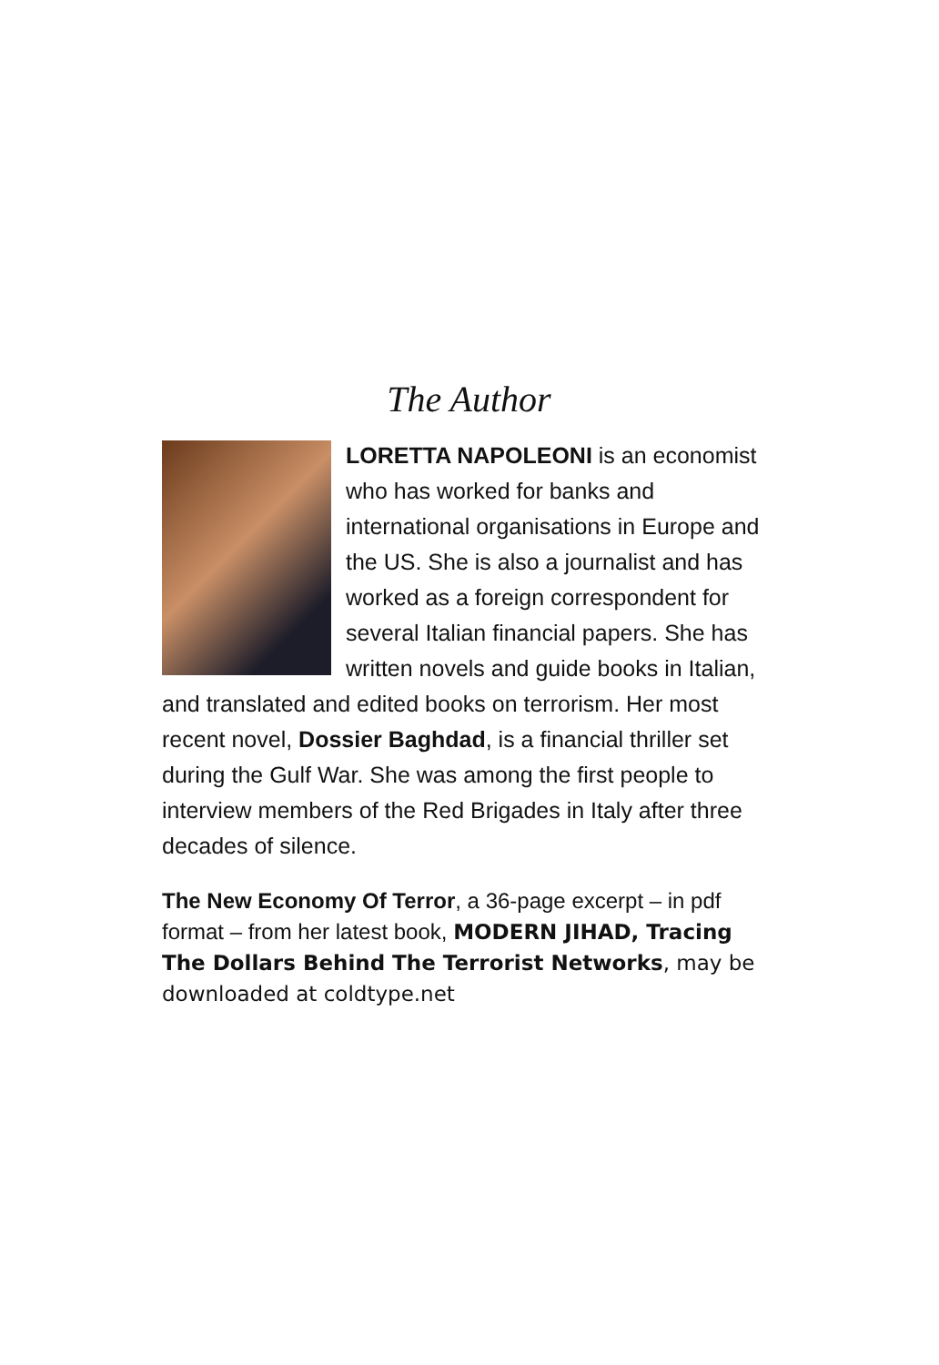The Author
LORETTA NAPOLEONI is an economist who has worked for banks and international organisations in Europe and the US. She is also a journalist and has worked as a foreign correspondent for several Italian financial papers. She has written novels and guide books in Italian, and translated and edited books on terrorism. Her most recent novel, Dossier Baghdad, is a financial thriller set during the Gulf War. She was among the first people to interview members of the Red Brigades in Italy after three decades of silence.
The New Economy Of Terror, a 36-page excerpt – in pdf format – from her latest book, MODERN JIHAD, Tracing The Dollars Behind The Terrorist Networks, may be downloaded at coldtype.net